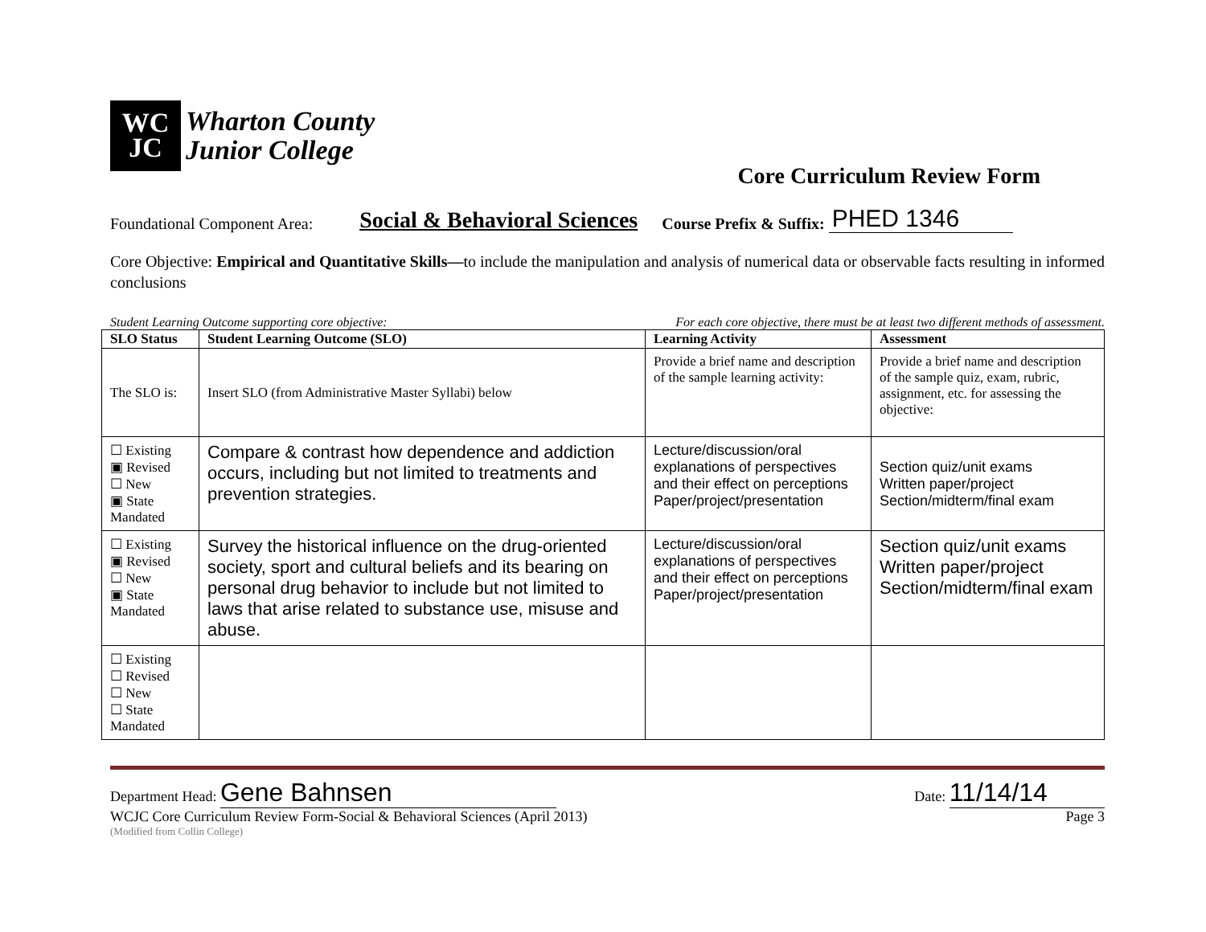WC
JC
Wharton County
Junior College
Core Curriculum Review Form
Foundational Component Area: Social & Behavioral Sciences Course Prefix & Suffix: PHED 1346
Core Objective: Empirical and Quantitative Skills—to include the manipulation and analysis of numerical data or observable facts resulting in informed conclusions
Student Learning Outcome supporting core objective: For each core objective, there must be at least two different methods of assessment.
| SLO Status | Student Learning Outcome (SLO) | Learning Activity | Assessment |
| --- | --- | --- | --- |
| The SLO is: | Insert SLO (from Administrative Master Syllabi) below | Provide a brief name and description of the sample learning activity: | Provide a brief name and description of the sample quiz, exam, rubric, assignment, etc. for assessing the objective: |
| ☐ Existing ▣ Revised ☐ New ▣ State Mandated | Compare & contrast how dependence and addiction occurs, including but not limited to treatments and prevention strategies. | Lecture/discussion/oral explanations of perspectives and their effect on perceptions Paper/project/presentation | Section quiz/unit exams Written paper/project Section/midterm/final exam |
| ☐ Existing ▣ Revised ☐ New ▣ State Mandated | Survey the historical influence on the drug-oriented society, sport and cultural beliefs and its bearing on personal drug behavior to include but not limited to laws that arise related to substance use, misuse and abuse. | Lecture/discussion/oral explanations of perspectives and their effect on perceptions Paper/project/presentation | Section quiz/unit exams Written paper/project Section/midterm/final exam |
| ☐ Existing ☐ Revised ☐ New ☐ State Mandated | | | |
Department Head: Gene Bahnsen Date: 11/14/14
WCJC Core Curriculum Review Form-Social & Behavioral Sciences (April 2013) Page 3
(Modified from Collin College)